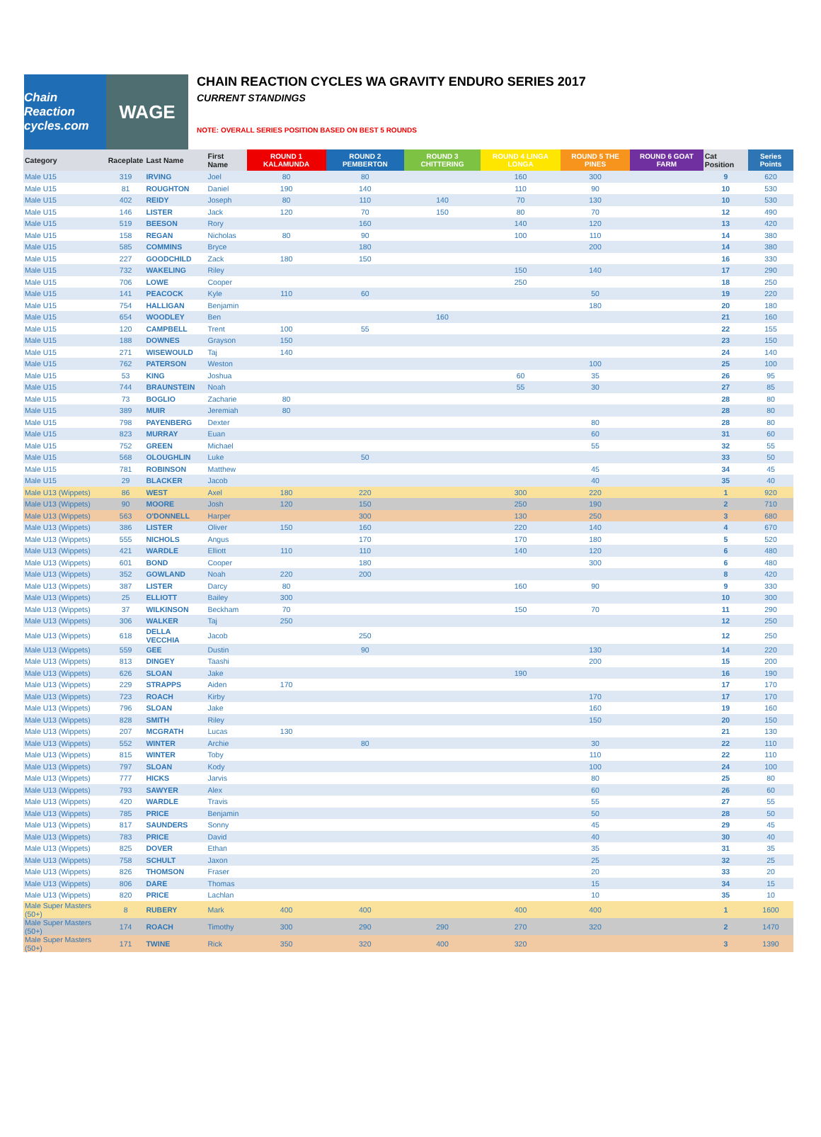Chain Reaction cycles.com
WAGE
CHAIN REACTION CYCLES WA GRAVITY ENDURO SERIES 2017
CURRENT STANDINGS
NOTE: OVERALL SERIES POSITION BASED ON BEST 5 ROUNDS
| Category | Raceplate | Last Name | First Name | ROUND 1 KALAMUNDA | ROUND 2 PEMBERTON | ROUND 3 CHITTERING | ROUND 4 LINGA LONGA | ROUND 5 THE PINES | ROUND 6 GOAT FARM | Cat Position | Series Points |
| --- | --- | --- | --- | --- | --- | --- | --- | --- | --- | --- | --- |
| Male U15 | 319 | IRVING | Joel | 80 | 80 | | 160 | 300 | | 9 | 620 |
| Male U15 | 81 | ROUGHTON | Daniel | 190 | 140 | | 110 | 90 | | 10 | 530 |
| Male U15 | 402 | REIDY | Joseph | 80 | 110 | 140 | 70 | 130 | | 10 | 530 |
| Male U15 | 146 | LISTER | Jack | 120 | 70 | 150 | 80 | 70 | | 12 | 490 |
| Male U15 | 519 | BEESON | Rory | | 160 | | 140 | 120 | | 13 | 420 |
| Male U15 | 158 | REGAN | Nicholas | 80 | 90 | | 100 | 110 | | 14 | 380 |
| Male U15 | 585 | COMMINS | Bryce | | 180 | | | 200 | | 14 | 380 |
| Male U15 | 227 | GOODCHILD | Zack | 180 | 150 | | | | | 16 | 330 |
| Male U15 | 732 | WAKELING | Riley | | | | 150 | 140 | | 17 | 290 |
| Male U15 | 706 | LOWE | Cooper | | | | 250 | | | 18 | 250 |
| Male U15 | 141 | PEACOCK | Kyle | 110 | 60 | | | 50 | | 19 | 220 |
| Male U15 | 754 | HALLIGAN | Benjamin | | | | | 180 | | 20 | 180 |
| Male U15 | 654 | WOODLEY | Ben | | | 160 | | | | 21 | 160 |
| Male U15 | 120 | CAMPBELL | Trent | 100 | 55 | | | | | 22 | 155 |
| Male U15 | 188 | DOWNES | Grayson | 150 | | | | | | 23 | 150 |
| Male U15 | 271 | WISEWOULD | Taj | 140 | | | | | | 24 | 140 |
| Male U15 | 762 | PATERSON | Weston | | | | | 100 | | 25 | 100 |
| Male U15 | 53 | KING | Joshua | | | | 60 | 35 | | 26 | 95 |
| Male U15 | 744 | BRAUNSTEIN | Noah | | | | 55 | 30 | | 27 | 85 |
| Male U15 | 73 | BOGLIO | Zacharie | 80 | | | | | | 28 | 80 |
| Male U15 | 389 | MUIR | Jeremiah | 80 | | | | | | 28 | 80 |
| Male U15 | 798 | PAYENBERG | Dexter | | | | | 80 | | 28 | 80 |
| Male U15 | 823 | MURRAY | Euan | | | | | 60 | | 31 | 60 |
| Male U15 | 752 | GREEN | Michael | | | | | 55 | | 32 | 55 |
| Male U15 | 568 | OLOUGHLIN | Luke | | 50 | | | | | 33 | 50 |
| Male U15 | 781 | ROBINSON | Matthew | | | | | 45 | | 34 | 45 |
| Male U15 | 29 | BLACKER | Jacob | | | | | 40 | | 35 | 40 |
| Male U13 (Wippets) | 86 | WEST | Axel | 180 | 220 | | 300 | 220 | | 1 | 920 |
| Male U13 (Wippets) | 90 | MOORE | Josh | 120 | 150 | | 250 | 190 | | 2 | 710 |
| Male U13 (Wippets) | 563 | O'DONNELL | Harper | | 300 | | 130 | 250 | | 3 | 680 |
| Male U13 (Wippets) | 386 | LISTER | Oliver | 150 | 160 | | 220 | 140 | | 4 | 670 |
| Male U13 (Wippets) | 555 | NICHOLS | Angus | | 170 | | 170 | 180 | | 5 | 520 |
| Male U13 (Wippets) | 421 | WARDLE | Elliott | 110 | 110 | | 140 | 120 | | 6 | 480 |
| Male U13 (Wippets) | 601 | BOND | Cooper | | 180 | | | 300 | | 6 | 480 |
| Male U13 (Wippets) | 352 | GOWLAND | Noah | 220 | 200 | | | | | 8 | 420 |
| Male U13 (Wippets) | 387 | LISTER | Darcy | 80 | | | 160 | 90 | | 9 | 330 |
| Male U13 (Wippets) | 25 | ELLIOTT | Bailey | 300 | | | | | | 10 | 300 |
| Male U13 (Wippets) | 37 | WILKINSON | Beckham | 70 | | | 150 | 70 | | 11 | 290 |
| Male U13 (Wippets) | 306 | WALKER | Taj | 250 | | | | | | 12 | 250 |
| Male U13 (Wippets) | 618 | DELLA VECCHIA | Jacob | | 250 | | | | | 12 | 250 |
| Male U13 (Wippets) | 559 | GEE | Dustin | | 90 | | | 130 | | 14 | 220 |
| Male U13 (Wippets) | 813 | DINGEY | Taashi | | | | | 200 | | 15 | 200 |
| Male U13 (Wippets) | 626 | SLOAN | Jake | | | | 190 | | | 16 | 190 |
| Male U13 (Wippets) | 229 | STRAPPS | Aiden | 170 | | | | | | 17 | 170 |
| Male U13 (Wippets) | 723 | ROACH | Kirby | | | | | 170 | | 17 | 170 |
| Male U13 (Wippets) | 796 | SLOAN | Jake | | | | | 160 | | 19 | 160 |
| Male U13 (Wippets) | 828 | SMITH | Riley | | | | | 150 | | 20 | 150 |
| Male U13 (Wippets) | 207 | MCGRATH | Lucas | 130 | | | | | | 21 | 130 |
| Male U13 (Wippets) | 552 | WINTER | Archie | | 80 | | | 30 | | 22 | 110 |
| Male U13 (Wippets) | 815 | WINTER | Toby | | | | | 110 | | 22 | 110 |
| Male U13 (Wippets) | 797 | SLOAN | Kody | | | | | 100 | | 24 | 100 |
| Male U13 (Wippets) | 777 | HICKS | Jarvis | | | | | 80 | | 25 | 80 |
| Male U13 (Wippets) | 793 | SAWYER | Alex | | | | | 60 | | 26 | 60 |
| Male U13 (Wippets) | 420 | WARDLE | Travis | | | | | 55 | | 27 | 55 |
| Male U13 (Wippets) | 785 | PRICE | Benjamin | | | | | 50 | | 28 | 50 |
| Male U13 (Wippets) | 817 | SAUNDERS | Sonny | | | | | 45 | | 29 | 45 |
| Male U13 (Wippets) | 783 | PRICE | David | | | | | 40 | | 30 | 40 |
| Male U13 (Wippets) | 825 | DOVER | Ethan | | | | | 35 | | 31 | 35 |
| Male U13 (Wippets) | 758 | SCHULT | Jaxon | | | | | 25 | | 32 | 25 |
| Male U13 (Wippets) | 826 | THOMSON | Fraser | | | | | 20 | | 33 | 20 |
| Male U13 (Wippets) | 806 | DARE | Thomas | | | | | 15 | | 34 | 15 |
| Male U13 (Wippets) | 820 | PRICE | Lachlan | | | | | 10 | | 35 | 10 |
| Male Super Masters (50+) | 8 | RUBERY | Mark | 400 | 400 | | 400 | 400 | | 1 | 1600 |
| Male Super Masters (50+) | 174 | ROACH | Timothy | 300 | 290 | 290 | 270 | 320 | | 2 | 1470 |
| Male Super Masters (50+) | 171 | TWINE | Rick | 350 | 320 | 400 | 320 | | | 3 | 1390 |